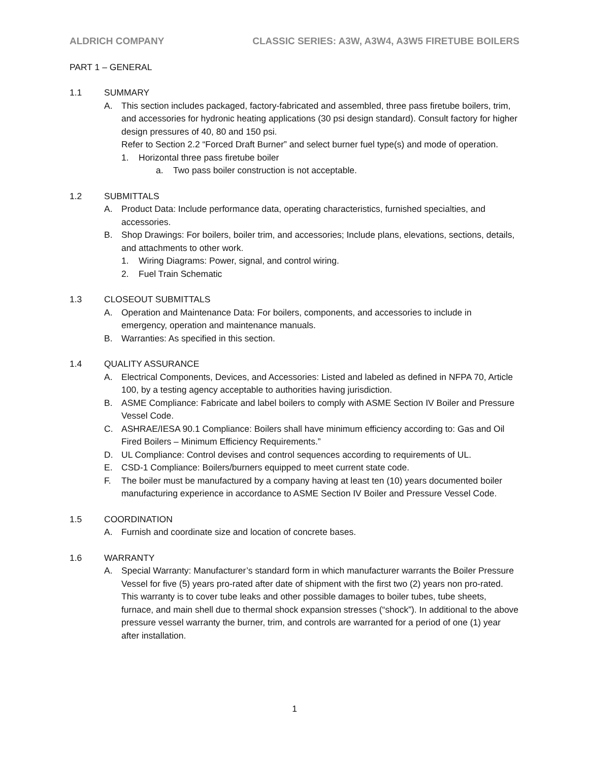ALDRICH COMPANY CLASSIC SERIES: A3W, A3W4, A3W5 FIRETUBE BOILERS
PART 1 – GENERAL
1.1 SUMMARY
A. This section includes packaged, factory-fabricated and assembled, three pass firetube boilers, trim, and accessories for hydronic heating applications (30 psi design standard). Consult factory for higher design pressures of 40, 80 and 150 psi.
Refer to Section 2.2 “Forced Draft Burner” and select burner fuel type(s) and mode of operation.
1. Horizontal three pass firetube boiler
a. Two pass boiler construction is not acceptable.
1.2 SUBMITTALS
A. Product Data: Include performance data, operating characteristics, furnished specialties, and accessories.
B. Shop Drawings: For boilers, boiler trim, and accessories; Include plans, elevations, sections, details, and attachments to other work.
1. Wiring Diagrams: Power, signal, and control wiring.
2. Fuel Train Schematic
1.3 CLOSEOUT SUBMITTALS
A. Operation and Maintenance Data: For boilers, components, and accessories to include in emergency, operation and maintenance manuals.
B. Warranties: As specified in this section.
1.4 QUALITY ASSURANCE
A. Electrical Components, Devices, and Accessories: Listed and labeled as defined in NFPA 70, Article 100, by a testing agency acceptable to authorities having jurisdiction.
B. ASME Compliance: Fabricate and label boilers to comply with ASME Section IV Boiler and Pressure Vessel Code.
C. ASHRAE/IESA 90.1 Compliance: Boilers shall have minimum efficiency according to: Gas and Oil Fired Boilers – Minimum Efficiency Requirements.”
D. UL Compliance: Control devises and control sequences according to requirements of UL.
E. CSD-1 Compliance: Boilers/burners equipped to meet current state code.
F. The boiler must be manufactured by a company having at least ten (10) years documented boiler manufacturing experience in accordance to ASME Section IV Boiler and Pressure Vessel Code.
1.5 COORDINATION
A. Furnish and coordinate size and location of concrete bases.
1.6 WARRANTY
A. Special Warranty: Manufacturer’s standard form in which manufacturer warrants the Boiler Pressure Vessel for five (5) years pro-rated after date of shipment with the first two (2) years non pro-rated. This warranty is to cover tube leaks and other possible damages to boiler tubes, tube sheets, furnace, and main shell due to thermal shock expansion stresses (“shock”). In additional to the above pressure vessel warranty the burner, trim, and controls are warranted for a period of one (1) year after installation.
1